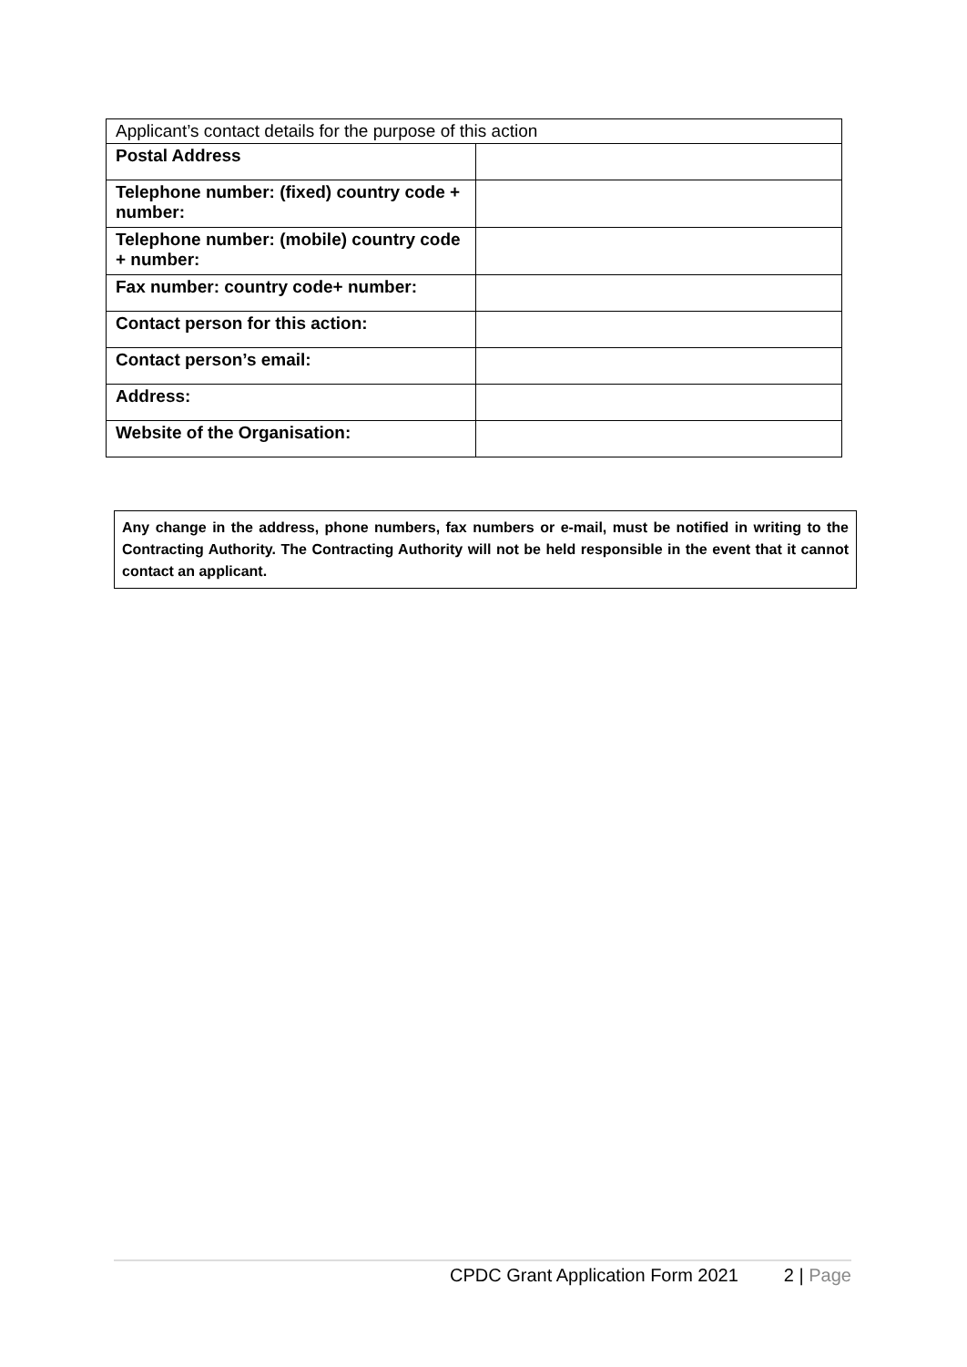| Applicant’s contact details for the purpose of this action | |
| Postal Address | |
| Telephone number: (fixed) country code + number: | |
| Telephone number: (mobile) country code + number: | |
| Fax number: country code+ number: | |
| Contact person for this action: | |
| Contact person’s email: | |
| Address: | |
| Website of the Organisation: | |
Any change in the address, phone numbers, fax numbers or e-mail, must be notified in writing to the Contracting Authority. The Contracting Authority will not be held responsible in the event that it cannot contact an applicant.
CPDC Grant Application Form 2021 2 | Page